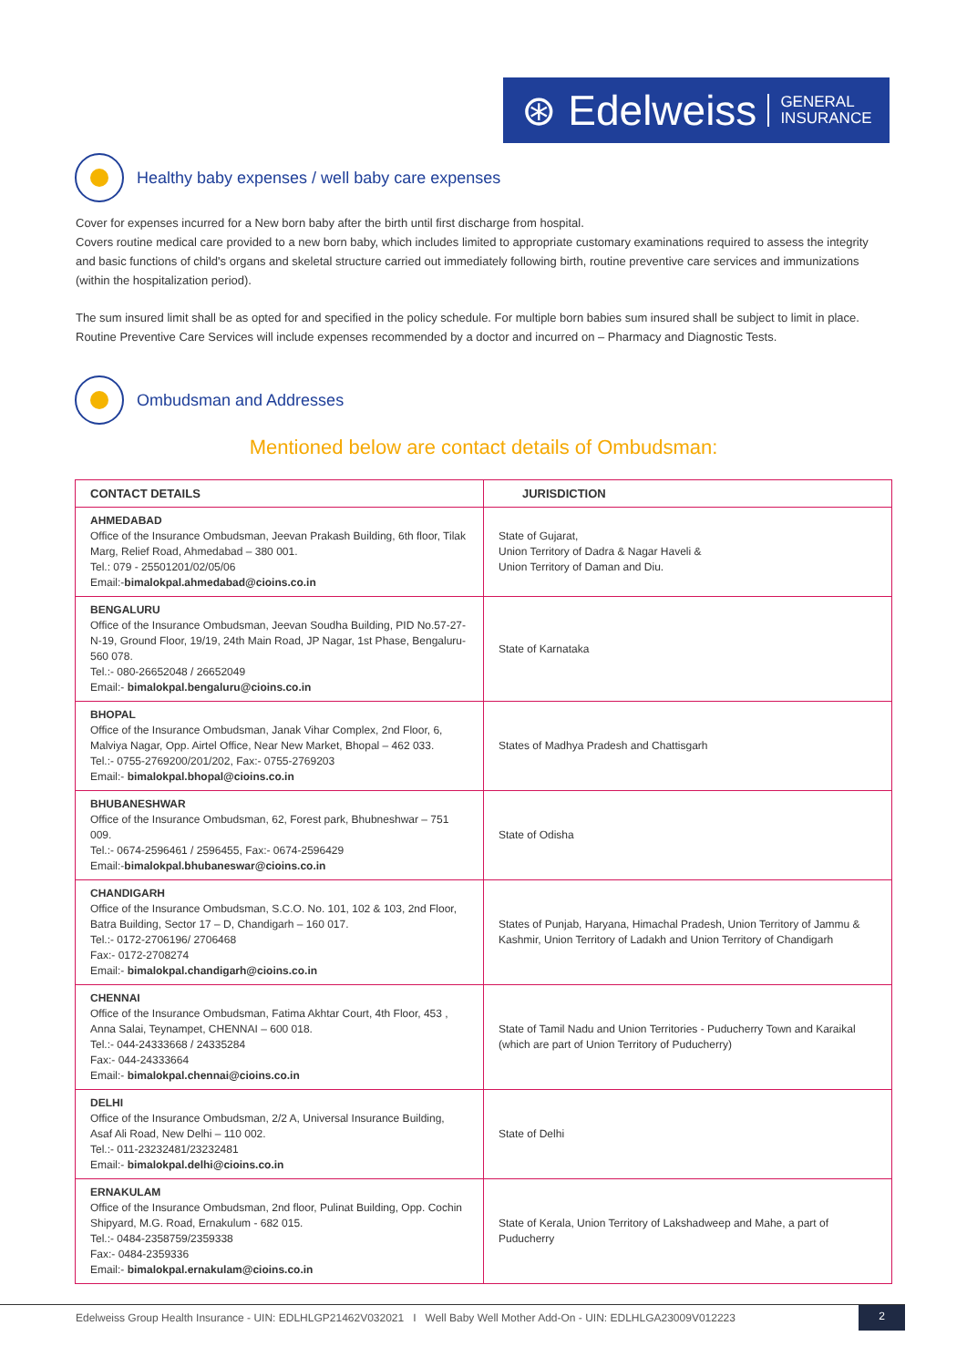⊛ Edelweiss GENERAL
INSURANCE
Healthy baby expenses / well baby care expenses
Cover for expenses incurred for a New born baby after the birth until first discharge from hospital.
Covers routine medical care provided to a new born baby, which includes limited to appropriate customary examinations required to assess the integrity and basic functions of child's organs and skeletal structure carried out immediately following birth, routine preventive care services and immunizations (within the hospitalization period).
The sum insured limit shall be as opted for and specified in the policy schedule. For multiple born babies sum insured shall be subject to limit in place.
Routine Preventive Care Services will include expenses recommended by a doctor and incurred on – Pharmacy and Diagnostic Tests.
Ombudsman and Addresses
Mentioned below are contact details of Ombudsman:
| CONTACT DETAILS | JURISDICTION |
| --- | --- |
| AHMEDABAD Office of the Insurance Ombudsman, Jeevan Prakash Building, 6th floor, Tilak Marg, Relief Road, Ahmedabad – 380 001. Tel.: 079 - 25501201/02/05/06 Email:- bimalokpal.ahmedabad@cioins.co.in | State of Gujarat, Union Territory of Dadra & Nagar Haveli & Union Territory of Daman and Diu. |
| BENGALURU Office of the Insurance Ombudsman, Jeevan Soudha Building, PID No.57-27-N-19, Ground Floor, 19/19, 24th Main Road, JP Nagar, 1st Phase, Bengaluru-560 078. Tel.:- 080-26652048 / 26652049 Email:- bimalokpal.bengaluru@cioins.co.in | State of Karnataka |
| BHOPAL Office of the Insurance Ombudsman, Janak Vihar Complex, 2nd Floor, 6, Malviya Nagar, Opp. Airtel Office, Near New Market, Bhopal – 462 033. Tel.:- 0755-2769200/201/202, Fax:- 0755-2769203 Email:- bimalokpal.bhopal@cioins.co.in | States of Madhya Pradesh and Chattisgarh |
| BHUBANESHWAR Office of the Insurance Ombudsman, 62, Forest park, Bhubneshwar – 751 009. Tel.:- 0674-2596461 / 2596455, Fax:- 0674-2596429 Email:- bimalokpal.bhubaneswar@cioins.co.in | State of Odisha |
| CHANDIGARH Office of the Insurance Ombudsman, S.C.O. No. 101, 102 & 103, 2nd Floor, Batra Building, Sector 17 – D, Chandigarh – 160 017. Tel.:- 0172-2706196/ 2706468 Fax:- 0172-2708274 Email:- bimalokpal.chandigarh@cioins.co.in | States of Punjab, Haryana, Himachal Pradesh, Union Territory of Jammu & Kashmir, Union Territory of Ladakh and Union Territory of Chandigarh |
| CHENNAI Office of the Insurance Ombudsman, Fatima Akhtar Court, 4th Floor, 453 , Anna Salai, Teynampet, CHENNAI – 600 018. Tel.:- 044-24333668 / 24335284 Fax:- 044-24333664 Email:- bimalokpal.chennai@cioins.co.in | State of Tamil Nadu and Union Territories - Puducherry Town and Karaikal (which are part of Union Territory of Puducherry) |
| DELHI Office of the Insurance Ombudsman, 2/2 A, Universal Insurance Building, Asaf Ali Road, New Delhi – 110 002. Tel.:- 011-23232481/23232481 Email:- bimalokpal.delhi@cioins.co.in | State of Delhi |
| ERNAKULAM Office of the Insurance Ombudsman, 2nd floor, Pulinat Building, Opp. Cochin Shipyard, M.G. Road, Ernakulum - 682 015. Tel.:- 0484-2358759/2359338 Fax:- 0484-2359336 Email:- bimalokpal.ernakulam@cioins.co.in | State of Kerala, Union Territory of Lakshadweep and Mahe, a part of Puducherry |
Edelweiss Group Health Insurance - UIN: EDLHLGP21462V032021 I Well Baby Well Mother Add-On - UIN: EDLHLGA23009V012223 2